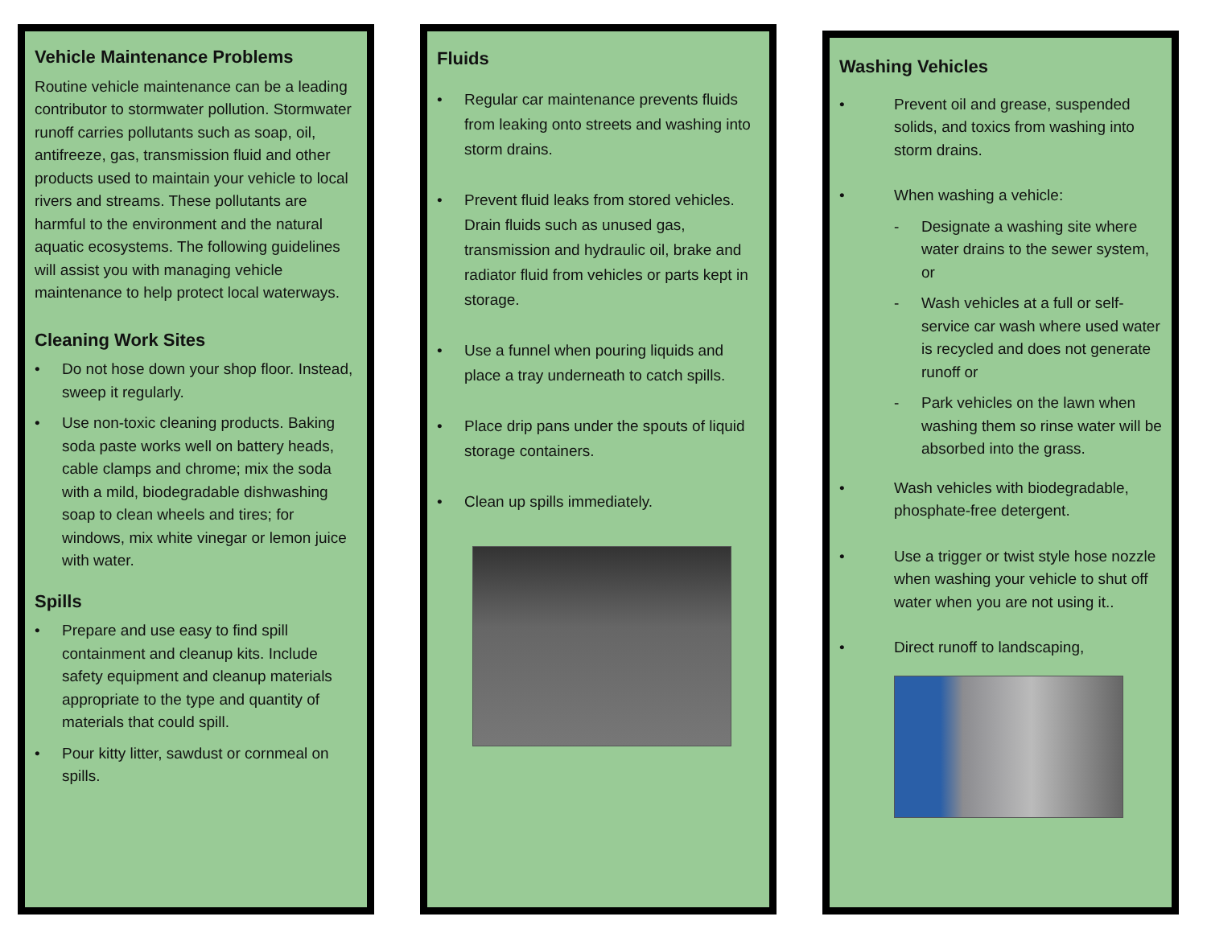Vehicle Maintenance Problems
Routine vehicle maintenance can be a leading contributor to stormwater pollution. Stormwater runoff carries pollutants such as soap, oil, antifreeze, gas, transmission fluid and other products used to maintain your vehicle to local rivers and streams. These pollutants are harmful to the environment and the natural aquatic ecosystems. The following guidelines will assist you with managing vehicle maintenance to help protect local waterways.
Cleaning Work Sites
• Do not hose down your shop floor. Instead, sweep it regularly.
• Use non-toxic cleaning products. Baking soda paste works well on battery heads, cable clamps and chrome; mix the soda with a mild, biodegradable dishwashing soap to clean wheels and tires; for windows, mix white vinegar or lemon juice with water.
Spills
• Prepare and use easy to find spill containment and cleanup kits. Include safety equipment and cleanup materials appropriate to the type and quantity of materials that could spill.
• Pour kitty litter, sawdust or cornmeal on spills.
Fluids
• Regular car maintenance prevents fluids from leaking onto streets and washing into storm drains.
• Prevent fluid leaks from stored vehicles. Drain fluids such as unused gas, transmission and hydraulic oil, brake and radiator fluid from vehicles or parts kept in storage.
• Use a funnel when pouring liquids and place a tray underneath to catch spills.
• Place drip pans under the spouts of liquid storage containers.
• Clean up spills immediately.
Washing Vehicles
• Prevent oil and grease, suspended solids, and toxics from washing into storm drains.
• When washing a vehicle:
- Designate a washing site where water drains to the sewer system, or
- Wash vehicles at a full or self-service car wash where used water is recycled and does not generate runoff or
- Park vehicles on the lawn when washing them so rinse water will be absorbed into the grass.
• Wash vehicles with biodegradable, phosphate-free detergent.
• Use a trigger or twist style hose nozzle when washing your vehicle to shut off water when you are not using it..
• Direct runoff to landscaping,